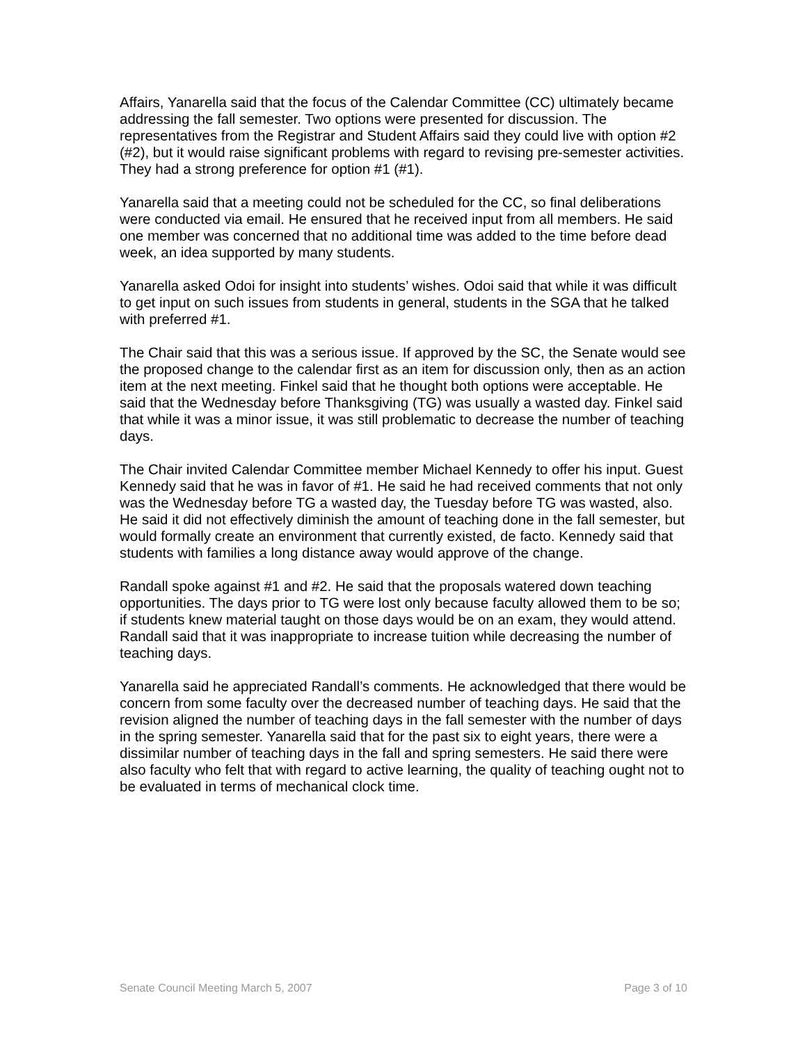Affairs, Yanarella said that the focus of the Calendar Committee (CC) ultimately became addressing the fall semester. Two options were presented for discussion. The representatives from the Registrar and Student Affairs said they could live with option #2 (#2), but it would raise significant problems with regard to revising pre-semester activities. They had a strong preference for option #1 (#1).
Yanarella said that a meeting could not be scheduled for the CC, so final deliberations were conducted via email. He ensured that he received input from all members. He said one member was concerned that no additional time was added to the time before dead week, an idea supported by many students.
Yanarella asked Odoi for insight into students’ wishes. Odoi said that while it was difficult to get input on such issues from students in general, students in the SGA that he talked with preferred #1.
The Chair said that this was a serious issue. If approved by the SC, the Senate would see the proposed change to the calendar first as an item for discussion only, then as an action item at the next meeting. Finkel said that he thought both options were acceptable. He said that the Wednesday before Thanksgiving (TG) was usually a wasted day. Finkel said that while it was a minor issue, it was still problematic to decrease the number of teaching days.
The Chair invited Calendar Committee member Michael Kennedy to offer his input. Guest Kennedy said that he was in favor of #1. He said he had received comments that not only was the Wednesday before TG a wasted day, the Tuesday before TG was wasted, also. He said it did not effectively diminish the amount of teaching done in the fall semester, but would formally create an environment that currently existed, de facto. Kennedy said that students with families a long distance away would approve of the change.
Randall spoke against #1 and #2. He said that the proposals watered down teaching opportunities. The days prior to TG were lost only because faculty allowed them to be so; if students knew material taught on those days would be on an exam, they would attend. Randall said that it was inappropriate to increase tuition while decreasing the number of teaching days.
Yanarella said he appreciated Randall’s comments. He acknowledged that there would be concern from some faculty over the decreased number of teaching days. He said that the revision aligned the number of teaching days in the fall semester with the number of days in the spring semester. Yanarella said that for the past six to eight years, there were a dissimilar number of teaching days in the fall and spring semesters. He said there were also faculty who felt that with regard to active learning, the quality of teaching ought not to be evaluated in terms of mechanical clock time.
Senate Council Meeting March 5, 2007 Page 3 of 10